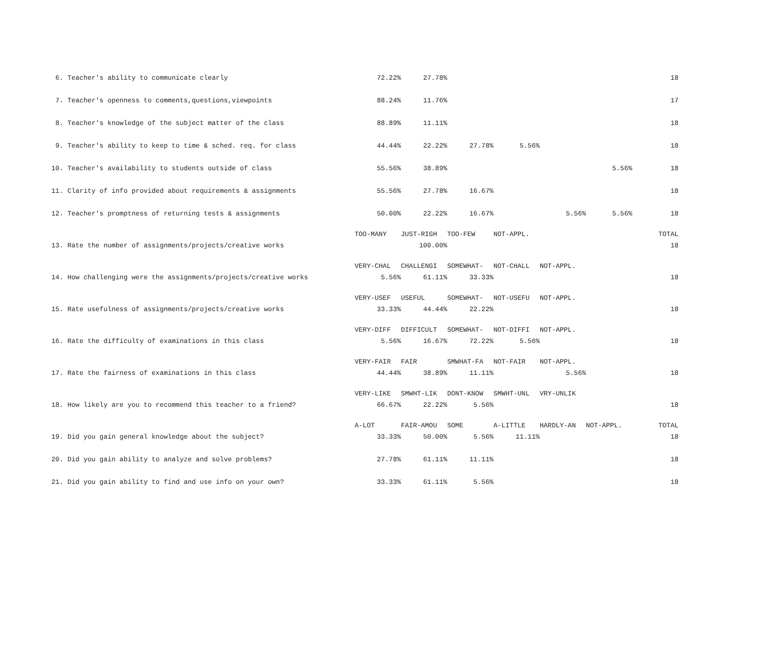| 6. Teacher's ability to communicate clearly | 72.22% | 27.78% | | | | | 18 |
| 7. Teacher's openness to comments,questions,viewpoints | 88.24% | 11.76% | | | | | 17 |
| 8. Teacher's knowledge of the subject matter of the class | 88.89% | 11.11% | | | | | 18 |
| 9. Teacher's ability to keep to time & sched. req. for class | 44.44% | 22.22% | 27.78% | 5.56% | | | 18 |
| 10. Teacher's availability to students outside of class | 55.56% | 38.89% | | | | 5.56% | 18 |
| 11. Clarity of info provided about requirements & assignments | 55.56% | 27.78% | 16.67% | | | | 18 |
| 12. Teacher's promptness of returning tests & assignments | 50.00% | 22.22% | 16.67% | | 5.56% | 5.56% | 18 |
| | TOO-MANY | JUST-RIGH | TOO-FEW | NOT-APPL. | | | TOTAL |
| 13. Rate the number of assignments/projects/creative works | | 100.00% | | | | | 18 |
| | VERY-CHAL | CHALLENGI | SOMEWHAT- | NOT-CHALL | NOT-APPL. | | |
| 14. How challenging were the assignments/projects/creative works | 5.56% | 61.11% | 33.33% | | | | 18 |
| | VERY-USEF | USEFUL | SOMEWHAT- | NOT-USEFU | NOT-APPL. | | |
| 15. Rate usefulness of assignments/projects/creative works | 33.33% | 44.44% | 22.22% | | | | 18 |
| | VERY-DIFF | DIFFICULT | SOMEWHAT- | NOT-DIFFI | NOT-APPL. | | |
| 16. Rate the difficulty of examinations in this class | 5.56% | 16.67% | 72.22% | 5.56% | | | 18 |
| | VERY-FAIR | FAIR | SMWHAT-FA | NOT-FAIR | NOT-APPL. | | |
| 17. Rate the fairness of examinations in this class | 44.44% | 38.89% | 11.11% | | 5.56% | | 18 |
| | VERY-LIKE | SMWHT-LIK | DONT-KNOW | SMWHT-UNL | VRY-UNLIK | | |
| 18. How likely are you to recommend this teacher to a friend? | 66.67% | 22.22% | 5.56% | | | | 18 |
| | A-LOT | FAIR-AMOU | SOME | A-LITTLE | HARDLY-AN | NOT-APPL. | TOTAL |
| 19. Did you gain general knowledge about the subject? | 33.33% | 50.00% | 5.56% | 11.11% | | | 18 |
| 20. Did you gain ability to analyze and solve problems? | 27.78% | 61.11% | 11.11% | | | | 18 |
| 21. Did you gain ability to find and use info on your own? | 33.33% | 61.11% | 5.56% | | | | 18 |